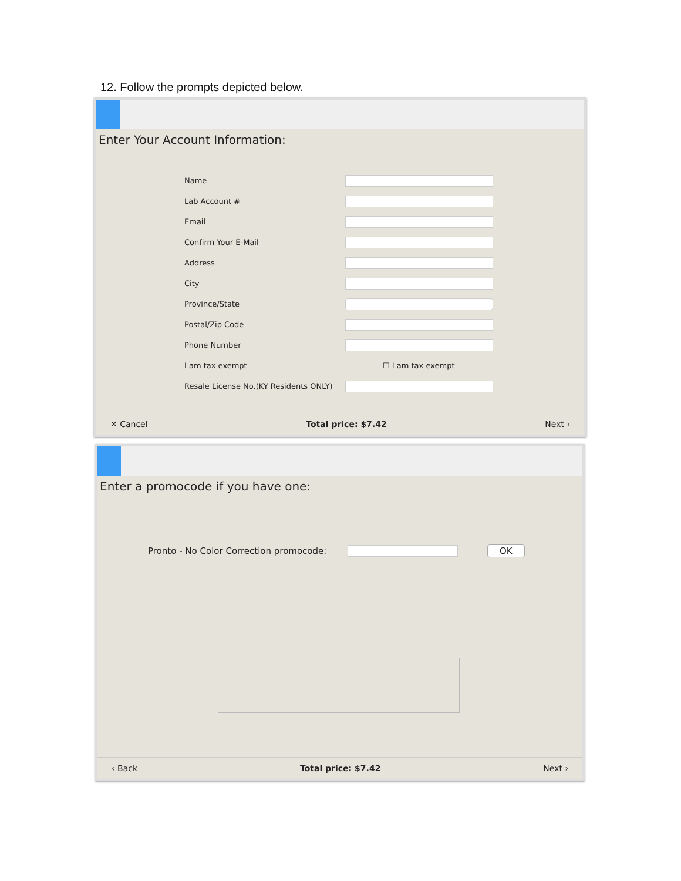12. Follow the prompts depicted below.
Enter Your Account Information:
Name
Lab Account #
Email
Confirm Your E-Mail
Address
City
Province/State
Postal/Zip Code
Phone Number
I am tax exempt ☐ I am tax exempt
Resale License No.(KY Residents ONLY)
✕ Cancel Total price: $7.42 Next ›
Enter a promocode if you have one:
Pronto - No Color Correction promocode:
OK
‹ Back Total price: $7.42 Next ›